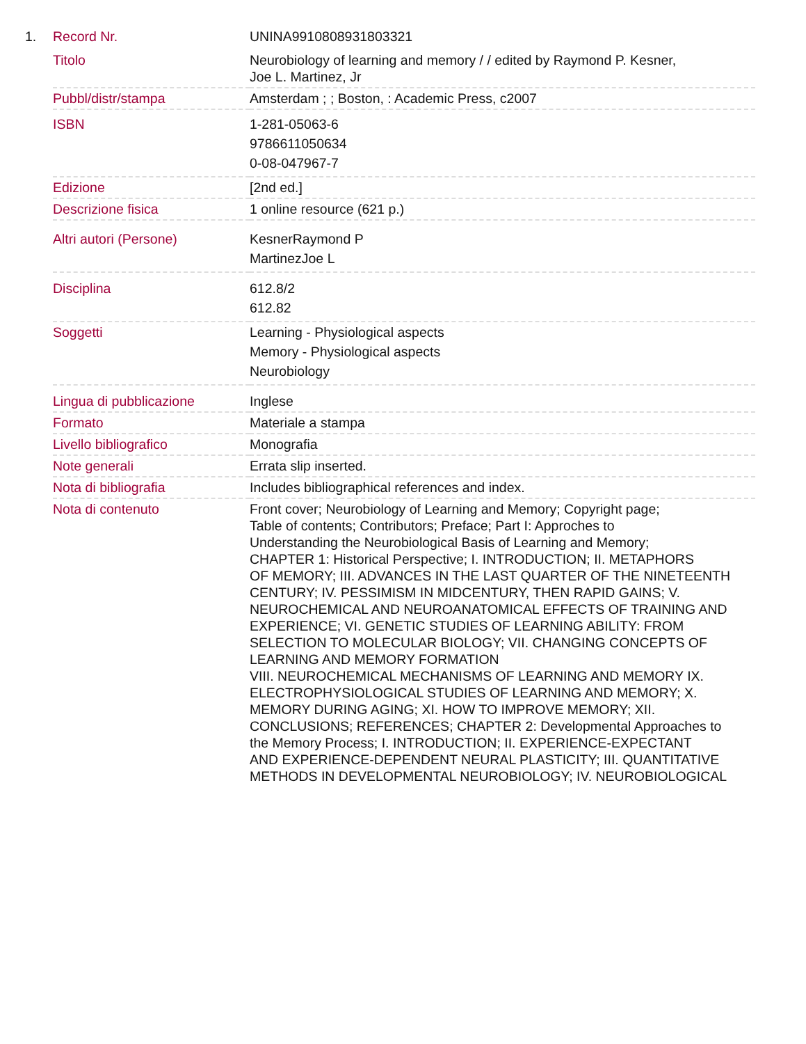1.
| Record Nr. | UNINA9910808931803321 |
| Titolo | Neurobiology of learning and memory / / edited by Raymond P. Kesner, Joe L. Martinez, Jr |
| Pubbl/distr/stampa | Amsterdam ; ; Boston, : Academic Press, c2007 |
| ISBN | 1-281-05063-6 9786611050634 0-08-047967-7 |
| Edizione | [2nd ed.] |
| Descrizione fisica | 1 online resource (621 p.) |
| Altri autori (Persone) | KesnerRaymond P MartinezJoe L |
| Disciplina | 612.8/2 612.82 |
| Soggetti | Learning - Physiological aspects Memory - Physiological aspects Neurobiology |
| Lingua di pubblicazione | Inglese |
| Formato | Materiale a stampa |
| Livello bibliografico | Monografia |
| Note generali | Errata slip inserted. |
| Nota di bibliografia | Includes bibliographical references and index. |
| Nota di contenuto | Front cover; Neurobiology of Learning and Memory; Copyright page; Table of contents; Contributors; Preface; Part I: Approches to Understanding the Neurobiological Basis of Learning and Memory; CHAPTER 1: Historical Perspective; I. INTRODUCTION; II. METAPHORS OF MEMORY; III. ADVANCES IN THE LAST QUARTER OF THE NINETEENTH CENTURY; IV. PESSIMISM IN MIDCENTURY, THEN RAPID GAINS; V. NEUROCHEMICAL AND NEUROANATOMICAL EFFECTS OF TRAINING AND EXPERIENCE; VI. GENETIC STUDIES OF LEARNING ABILITY: FROM SELECTION TO MOLECULAR BIOLOGY; VII. CHANGING CONCEPTS OF LEARNING AND MEMORY FORMATION VIII. NEUROCHEMICAL MECHANISMS OF LEARNING AND MEMORY IX. ELECTROPHYSIOLOGICAL STUDIES OF LEARNING AND MEMORY; X. MEMORY DURING AGING; XI. HOW TO IMPROVE MEMORY; XII. CONCLUSIONS; REFERENCES; CHAPTER 2: Developmental Approaches to the Memory Process; I. INTRODUCTION; II. EXPERIENCE-EXPECTANT AND EXPERIENCE-DEPENDENT NEURAL PLASTICITY; III. QUANTITATIVE METHODS IN DEVELOPMENTAL NEUROBIOLOGY; IV. NEUROBIOLOGICAL |